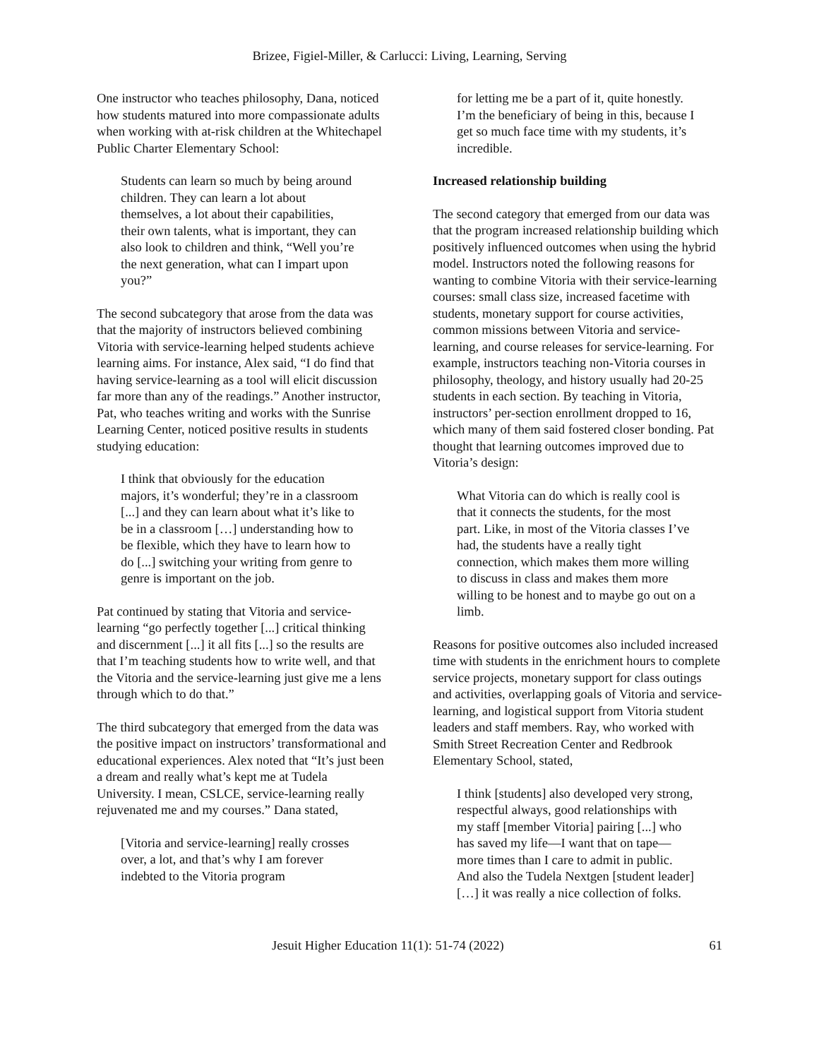Brizee, Figiel-Miller, & Carlucci: Living, Learning, Serving
One instructor who teaches philosophy, Dana, noticed how students matured into more compassionate adults when working with at-risk children at the Whitechapel Public Charter Elementary School:
Students can learn so much by being around children. They can learn a lot about themselves, a lot about their capabilities, their own talents, what is important, they can also look to children and think, “Well you’re the next generation, what can I impart upon you?”
The second subcategory that arose from the data was that the majority of instructors believed combining Vitoria with service-learning helped students achieve learning aims. For instance, Alex said, “I do find that having service-learning as a tool will elicit discussion far more than any of the readings.” Another instructor, Pat, who teaches writing and works with the Sunrise Learning Center, noticed positive results in students studying education:
I think that obviously for the education majors, it’s wonderful; they’re in a classroom [...] and they can learn about what it’s like to be in a classroom […] understanding how to be flexible, which they have to learn how to do [...] switching your writing from genre to genre is important on the job.
Pat continued by stating that Vitoria and service-learning “go perfectly together [...] critical thinking and discernment [...] it all fits [...] so the results are that I’m teaching students how to write well, and that the Vitoria and the service-learning just give me a lens through which to do that.”
The third subcategory that emerged from the data was the positive impact on instructors’ transformational and educational experiences. Alex noted that “It’s just been a dream and really what’s kept me at Tudela University. I mean, CSLCE, service-learning really rejuvenated me and my courses.” Dana stated,
[Vitoria and service-learning] really crosses over, a lot, and that’s why I am forever indebted to the Vitoria program
for letting me be a part of it, quite honestly. I’m the beneficiary of being in this, because I get so much face time with my students, it’s incredible.
Increased relationship building
The second category that emerged from our data was that the program increased relationship building which positively influenced outcomes when using the hybrid model. Instructors noted the following reasons for wanting to combine Vitoria with their service-learning courses: small class size, increased facetime with students, monetary support for course activities, common missions between Vitoria and service-learning, and course releases for service-learning. For example, instructors teaching non-Vitoria courses in philosophy, theology, and history usually had 20-25 students in each section. By teaching in Vitoria, instructors’ per-section enrollment dropped to 16, which many of them said fostered closer bonding. Pat thought that learning outcomes improved due to Vitoria’s design:
What Vitoria can do which is really cool is that it connects the students, for the most part. Like, in most of the Vitoria classes I’ve had, the students have a really tight connection, which makes them more willing to discuss in class and makes them more willing to be honest and to maybe go out on a limb.
Reasons for positive outcomes also included increased time with students in the enrichment hours to complete service projects, monetary support for class outings and activities, overlapping goals of Vitoria and service-learning, and logistical support from Vitoria student leaders and staff members. Ray, who worked with Smith Street Recreation Center and Redbrook Elementary School, stated,
I think [students] also developed very strong, respectful always, good relationships with my staff [member Vitoria] pairing [...] who has saved my life—I want that on tape—more times than I care to admit in public. And also the Tudela Nextgen [student leader] […] it was really a nice collection of folks.
Jesuit Higher Education 11(1): 51-74 (2022) 61